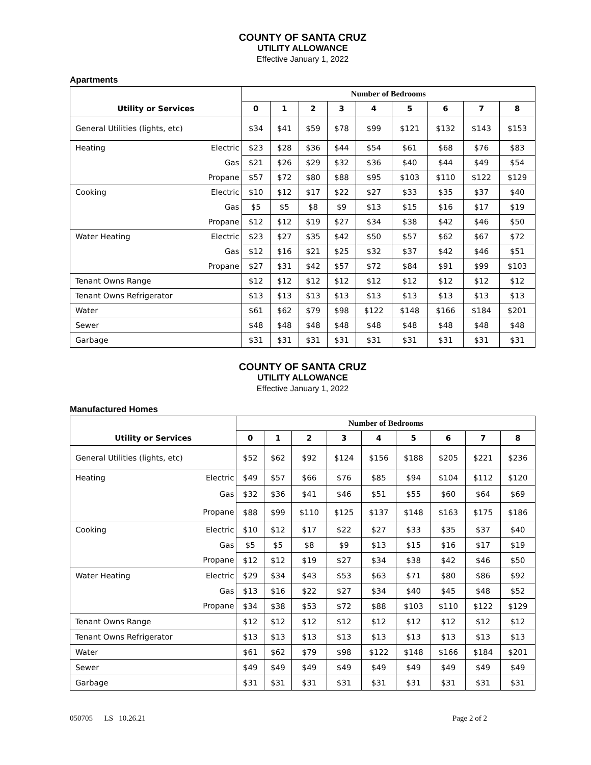COUNTY OF SANTA CRUZ
UTILITY ALLOWANCE
Effective January 1, 2022
Apartments
| | | Number of Bedrooms | | | | | | | | |
| --- | --- | --- | --- | --- | --- | --- | --- | --- | --- | --- |
| Utility or Services | | 0 | 1 | 2 | 3 | 4 | 5 | 6 | 7 | 8 |
| General Utilities (lights, etc) | | $34 | $41 | $59 | $78 | $99 | $121 | $132 | $143 | $153 |
| Heating | Electric | $23 | $28 | $36 | $44 | $54 | $61 | $68 | $76 | $83 |
| | Gas | $21 | $26 | $29 | $32 | $36 | $40 | $44 | $49 | $54 |
| | Propane | $57 | $72 | $80 | $88 | $95 | $103 | $110 | $122 | $129 |
| Cooking | Electric | $10 | $12 | $17 | $22 | $27 | $33 | $35 | $37 | $40 |
| | Gas | $5 | $5 | $8 | $9 | $13 | $15 | $16 | $17 | $19 |
| | Propane | $12 | $12 | $19 | $27 | $34 | $38 | $42 | $46 | $50 |
| Water Heating | Electric | $23 | $27 | $35 | $42 | $50 | $57 | $62 | $67 | $72 |
| | Gas | $12 | $16 | $21 | $25 | $32 | $37 | $42 | $46 | $51 |
| | Propane | $27 | $31 | $42 | $57 | $72 | $84 | $91 | $99 | $103 |
| Tenant Owns Range | | $12 | $12 | $12 | $12 | $12 | $12 | $12 | $12 | $12 |
| Tenant Owns Refrigerator | | $13 | $13 | $13 | $13 | $13 | $13 | $13 | $13 | $13 |
| Water | | $61 | $62 | $79 | $98 | $122 | $148 | $166 | $184 | $201 |
| Sewer | | $48 | $48 | $48 | $48 | $48 | $48 | $48 | $48 | $48 |
| Garbage | | $31 | $31 | $31 | $31 | $31 | $31 | $31 | $31 | $31 |
COUNTY OF SANTA CRUZ
UTILITY ALLOWANCE
Effective January 1, 2022
Manufactured Homes
| | | Number of Bedrooms | | | | | | | | |
| --- | --- | --- | --- | --- | --- | --- | --- | --- | --- | --- |
| Utility or Services | | 0 | 1 | 2 | 3 | 4 | 5 | 6 | 7 | 8 |
| General Utilities (lights, etc) | | $52 | $62 | $92 | $124 | $156 | $188 | $205 | $221 | $236 |
| Heating | Electric | $49 | $57 | $66 | $76 | $85 | $94 | $104 | $112 | $120 |
| | Gas | $32 | $36 | $41 | $46 | $51 | $55 | $60 | $64 | $69 |
| | Propane | $88 | $99 | $110 | $125 | $137 | $148 | $163 | $175 | $186 |
| Cooking | Electric | $10 | $12 | $17 | $22 | $27 | $33 | $35 | $37 | $40 |
| | Gas | $5 | $5 | $8 | $9 | $13 | $15 | $16 | $17 | $19 |
| | Propane | $12 | $12 | $19 | $27 | $34 | $38 | $42 | $46 | $50 |
| Water Heating | Electric | $29 | $34 | $43 | $53 | $63 | $71 | $80 | $86 | $92 |
| | Gas | $13 | $16 | $22 | $27 | $34 | $40 | $45 | $48 | $52 |
| | Propane | $34 | $38 | $53 | $72 | $88 | $103 | $110 | $122 | $129 |
| Tenant Owns Range | | $12 | $12 | $12 | $12 | $12 | $12 | $12 | $12 | $12 |
| Tenant Owns Refrigerator | | $13 | $13 | $13 | $13 | $13 | $13 | $13 | $13 | $13 |
| Water | | $61 | $62 | $79 | $98 | $122 | $148 | $166 | $184 | $201 |
| Sewer | | $49 | $49 | $49 | $49 | $49 | $49 | $49 | $49 | $49 |
| Garbage | | $31 | $31 | $31 | $31 | $31 | $31 | $31 | $31 | $31 |
050705 LS 10.26.21 Page 2 of 2